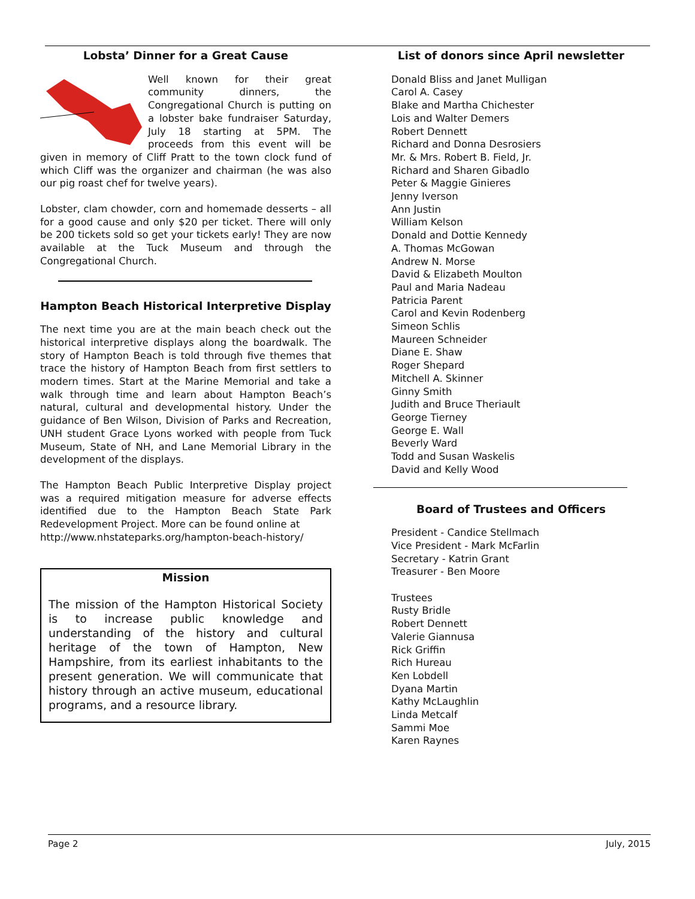Lobsta’ Dinner for a Great Cause
Well known for their great community dinners, the Congregational Church is putting on a lobster bake fundraiser Saturday, July 18 starting at 5PM. The proceeds from this event will be given in memory of Cliff Pratt to the town clock fund of which Cliff was the organizer and chairman (he was also our pig roast chef for twelve years).
Lobster, clam chowder, corn and homemade desserts – all for a good cause and only $20 per ticket. There will only be 200 tickets sold so get your tickets early! They are now available at the Tuck Museum and through the Congregational Church.
Hampton Beach Historical Interpretive Display
The next time you are at the main beach check out the historical interpretive displays along the boardwalk. The story of Hampton Beach is told through five themes that trace the history of Hampton Beach from first settlers to modern times. Start at the Marine Memorial and take a walk through time and learn about Hampton Beach’s natural, cultural and developmental history. Under the guidance of Ben Wilson, Division of Parks and Recreation, UNH student Grace Lyons worked with people from Tuck Museum, State of NH, and Lane Memorial Library in the development of the displays.
The Hampton Beach Public Interpretive Display project was a required mitigation measure for adverse effects identified due to the Hampton Beach State Park Redevelopment Project. More can be found online at
http://www.nhstateparks.org/hampton-beach-history/
Mission
The mission of the Hampton Historical Society is to increase public knowledge and understanding of the history and cultural heritage of the town of Hampton, New Hampshire, from its earliest inhabitants to the present generation. We will communicate that history through an active museum, educational programs, and a resource library.
List of donors since April newsletter
Donald Bliss and Janet Mulligan
Carol A. Casey
Blake and Martha Chichester
Lois and Walter Demers
Robert Dennett
Richard and Donna Desrosiers
Mr. & Mrs. Robert B. Field, Jr.
Richard and Sharen Gibadlo
Peter & Maggie Ginieres
Jenny Iverson
Ann Justin
William Kelson
Donald and Dottie Kennedy
A. Thomas McGowan
Andrew N. Morse
David & Elizabeth Moulton
Paul and Maria Nadeau
Patricia Parent
Carol and Kevin Rodenberg
Simeon Schlis
Maureen Schneider
Diane E. Shaw
Roger Shepard
Mitchell A. Skinner
Ginny Smith
Judith and Bruce Theriault
George Tierney
George E. Wall
Beverly Ward
Todd and Susan Waskelis
David and Kelly Wood
Board of Trustees and Officers
President - Candice Stellmach
Vice President - Mark McFarlin
Secretary - Katrin Grant
Treasurer - Ben Moore
Trustees
Rusty Bridle
Robert Dennett
Valerie Giannusa
Rick Griffin
Rich Hureau
Ken Lobdell
Dyana Martin
Kathy McLaughlin
Linda Metcalf
Sammi Moe
Karen Raynes
Page 2 July, 2015